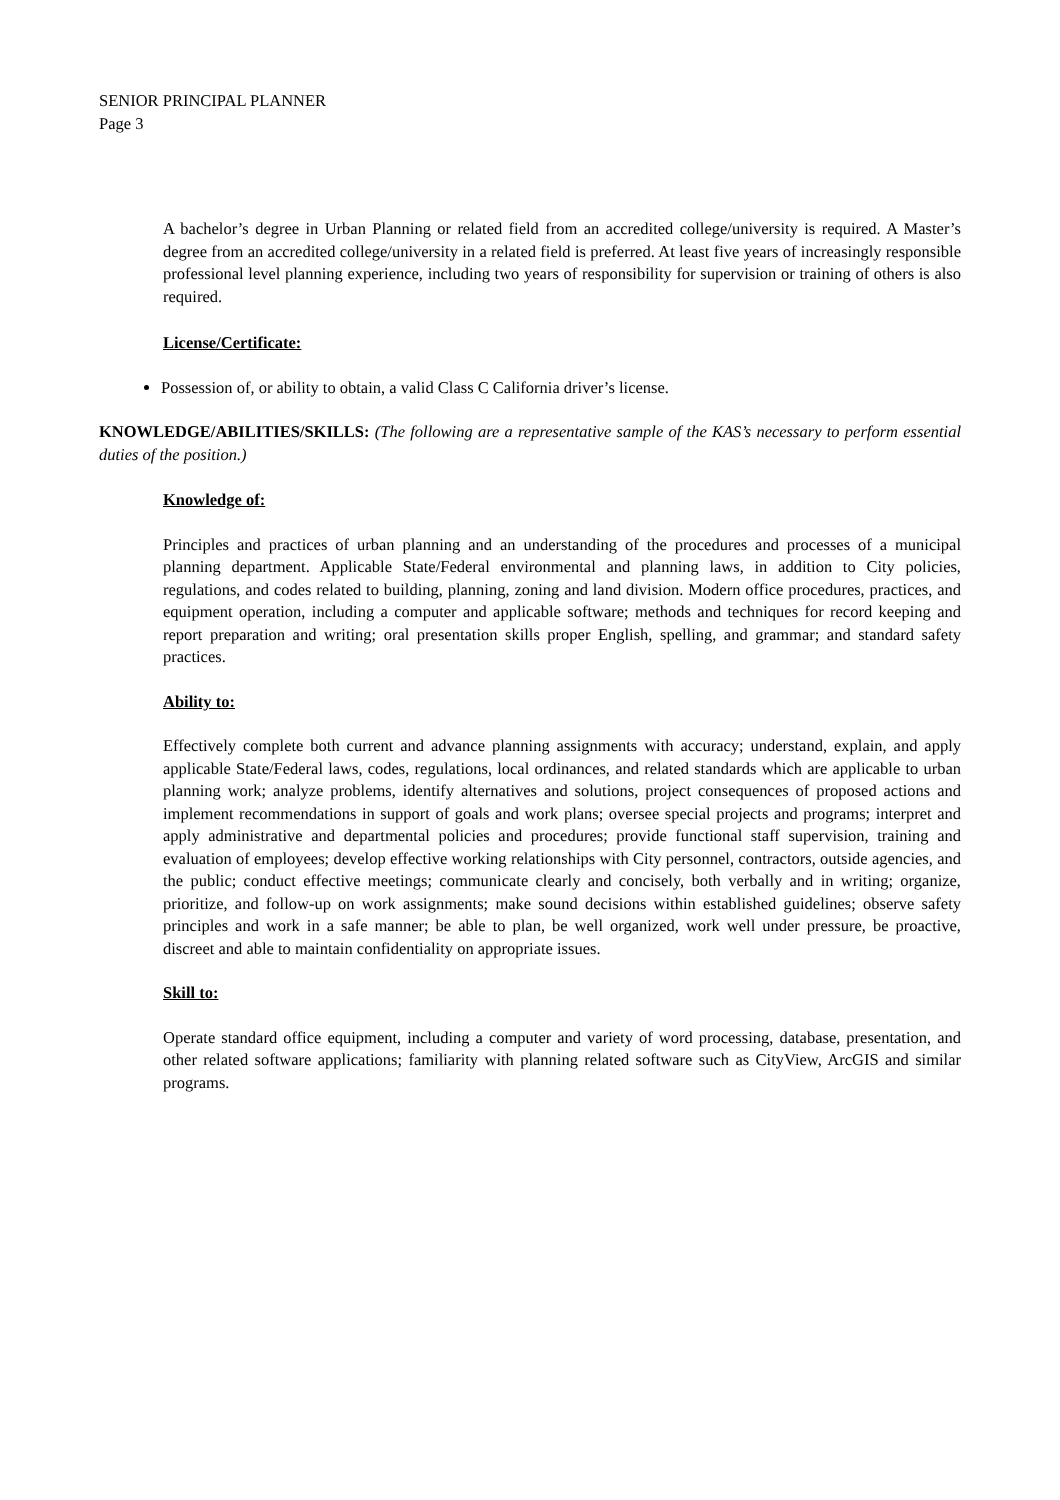SENIOR PRINCIPAL PLANNER
Page 3
A bachelor’s degree in Urban Planning or related field from an accredited college/university is required. A Master’s degree from an accredited college/university in a related field is preferred. At least five years of increasingly responsible professional level planning experience, including two years of responsibility for supervision or training of others is also required.
License/Certificate:
Possession of, or ability to obtain, a valid Class C California driver’s license.
KNOWLEDGE/ABILITIES/SKILLS: (The following are a representative sample of the KAS’s necessary to perform essential duties of the position.)
Knowledge of:
Principles and practices of urban planning and an understanding of the procedures and processes of a municipal planning department. Applicable State/Federal environmental and planning laws, in addition to City policies, regulations, and codes related to building, planning, zoning and land division. Modern office procedures, practices, and equipment operation, including a computer and applicable software; methods and techniques for record keeping and report preparation and writing; oral presentation skills proper English, spelling, and grammar; and standard safety practices.
Ability to:
Effectively complete both current and advance planning assignments with accuracy; understand, explain, and apply applicable State/Federal laws, codes, regulations, local ordinances, and related standards which are applicable to urban planning work; analyze problems, identify alternatives and solutions, project consequences of proposed actions and implement recommendations in support of goals and work plans; oversee special projects and programs; interpret and apply administrative and departmental policies and procedures; provide functional staff supervision, training and evaluation of employees; develop effective working relationships with City personnel, contractors, outside agencies, and the public; conduct effective meetings; communicate clearly and concisely, both verbally and in writing; organize, prioritize, and follow-up on work assignments; make sound decisions within established guidelines; observe safety principles and work in a safe manner; be able to plan, be well organized, work well under pressure, be proactive, discreet and able to maintain confidentiality on appropriate issues.
Skill to:
Operate standard office equipment, including a computer and variety of word processing, database, presentation, and other related software applications; familiarity with planning related software such as CityView, ArcGIS and similar programs.